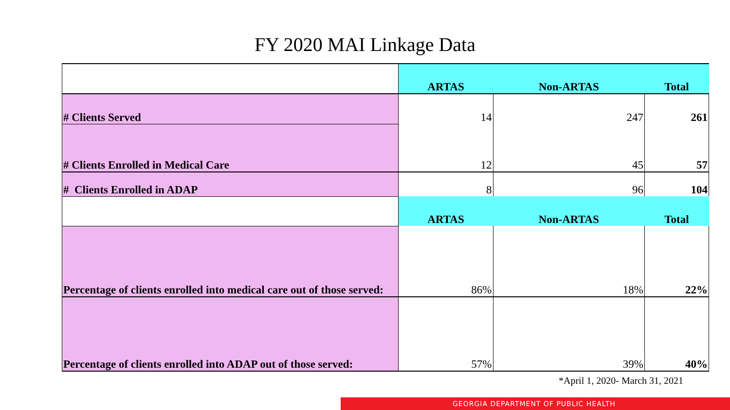FY 2020 MAI Linkage Data
| | ARTAS | Non-ARTAS | Total |
| # Clients Served | 14 | 247 | 261 |
| # Clients Enrolled in Medical Care | 12 | 45 | 57 |
| # Clients Enrolled in ADAP | 8 | 96 | 104 |
| | ARTAS | Non-ARTAS | Total |
| Percentage of clients enrolled into medical care out of those served: | 86% | 18% | 22% |
| Percentage of clients enrolled into ADAP out of those served: | 57% | 39% | 40% |
*April 1, 2020- March 31, 2021
GEORGIA DEPARTMENT OF PUBLIC HEALTH